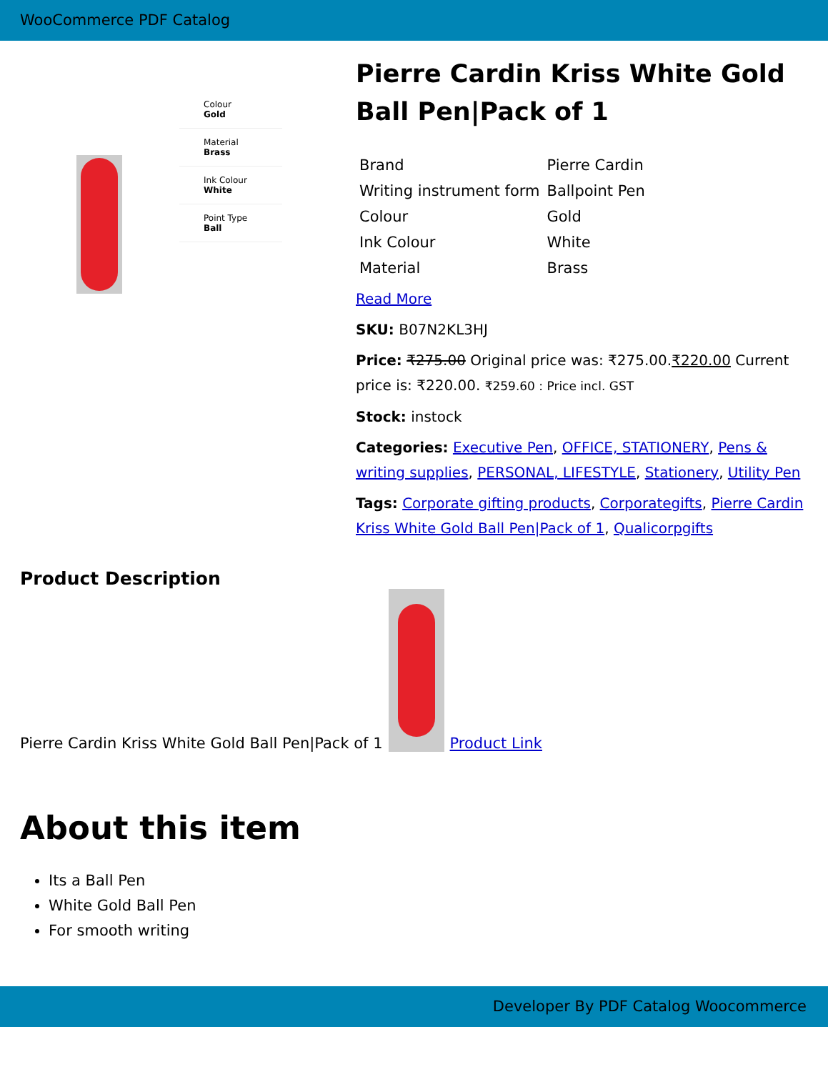WooCommerce PDF Catalog
Colour
Gold
Material
Brass
Ink Colour
White
Point Type
Ball
Pierre Cardin Kriss White Gold Ball Pen|Pack of 1
| Brand | Pierre Cardin |
| Writing instrument form | Ballpoint Pen |
| Colour | Gold |
| Ink Colour | White |
| Material | Brass |
Read More
SKU: B07N2KL3HJ
Price: ₹275.00 Original price was: ₹275.00.₹220.00 Current price is: ₹220.00. ₹259.60 : Price incl. GST
Stock: instock
Categories: Executive Pen, OFFICE, STATIONERY, Pens & writing supplies, PERSONAL, LIFESTYLE, Stationery, Utility Pen
Tags: Corporate gifting products, Corporategifts, Pierre Cardin Kriss White Gold Ball Pen|Pack of 1, Qualicorpgifts
Product Description
Pierre Cardin Kriss White Gold Ball Pen|Pack of 1
Product Link
About this item
Its a Ball Pen
White Gold Ball Pen
For smooth writing
Developer By PDF Catalog Woocommerce